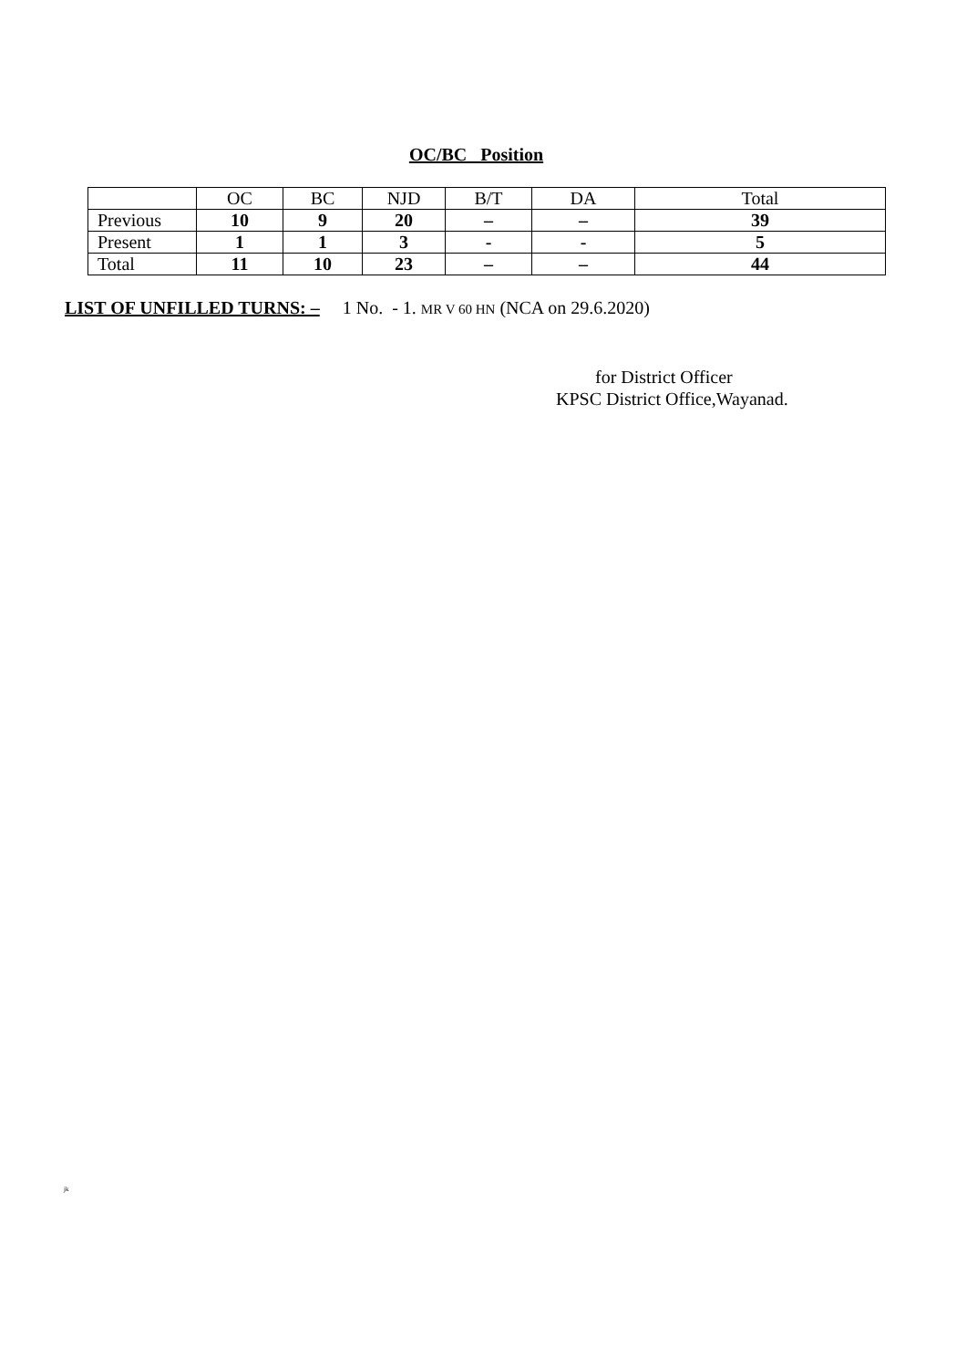OC/BC Position
| | OC | BC | NJD | B/T | DA | Total |
| Previous | 10 | 9 | 20 | – | – | 39 |
| Present | 1 | 1 | 3 | - | - | 5 |
| Total | 11 | 10 | 23 | – | – | 44 |
LIST OF UNFILLED TURNS: – 1 No. - 1. MR V 60 HN (NCA on 29.6.2020)
for District Officer
KPSC District Office,Wayanad.
jk